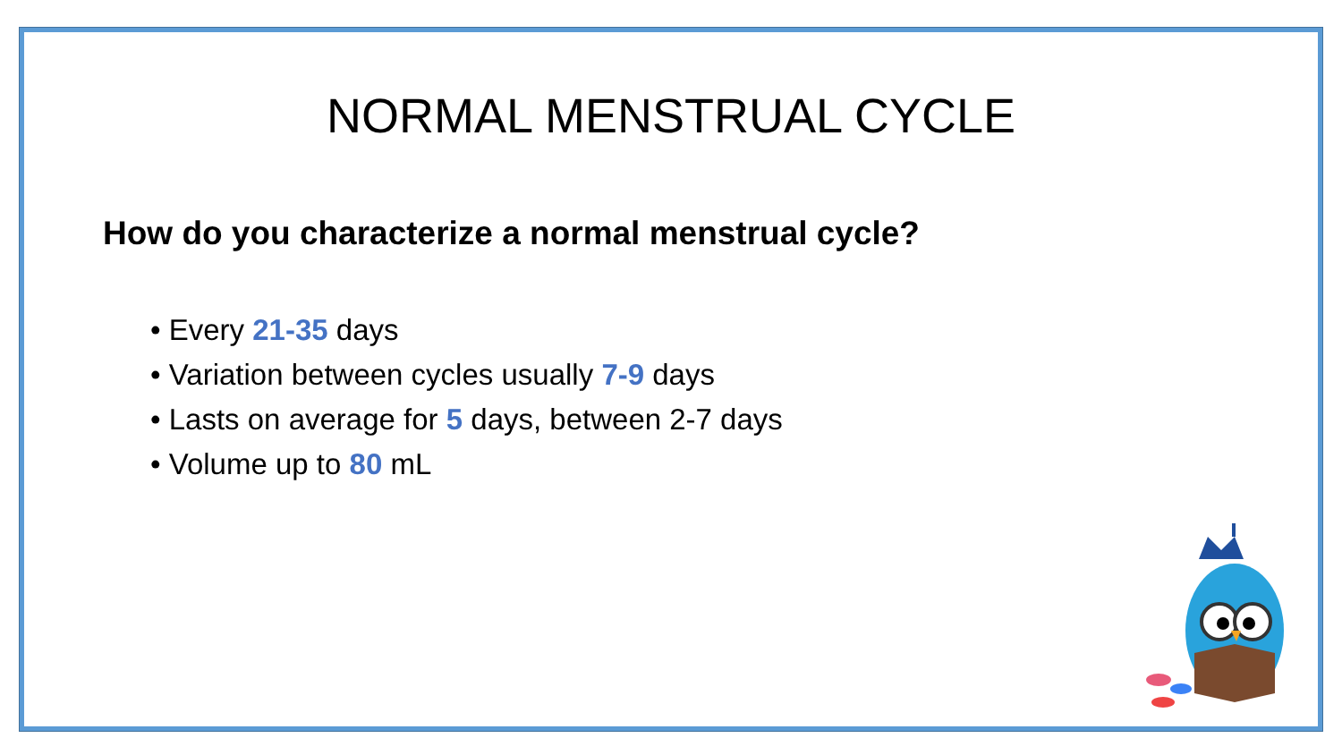NORMAL MENSTRUAL CYCLE
How do you characterize a normal menstrual cycle?
• Every 21-35 days
• Variation between cycles usually 7-9 days
• Lasts on average for 5 days, between 2-7 days
• Volume up to 80 mL